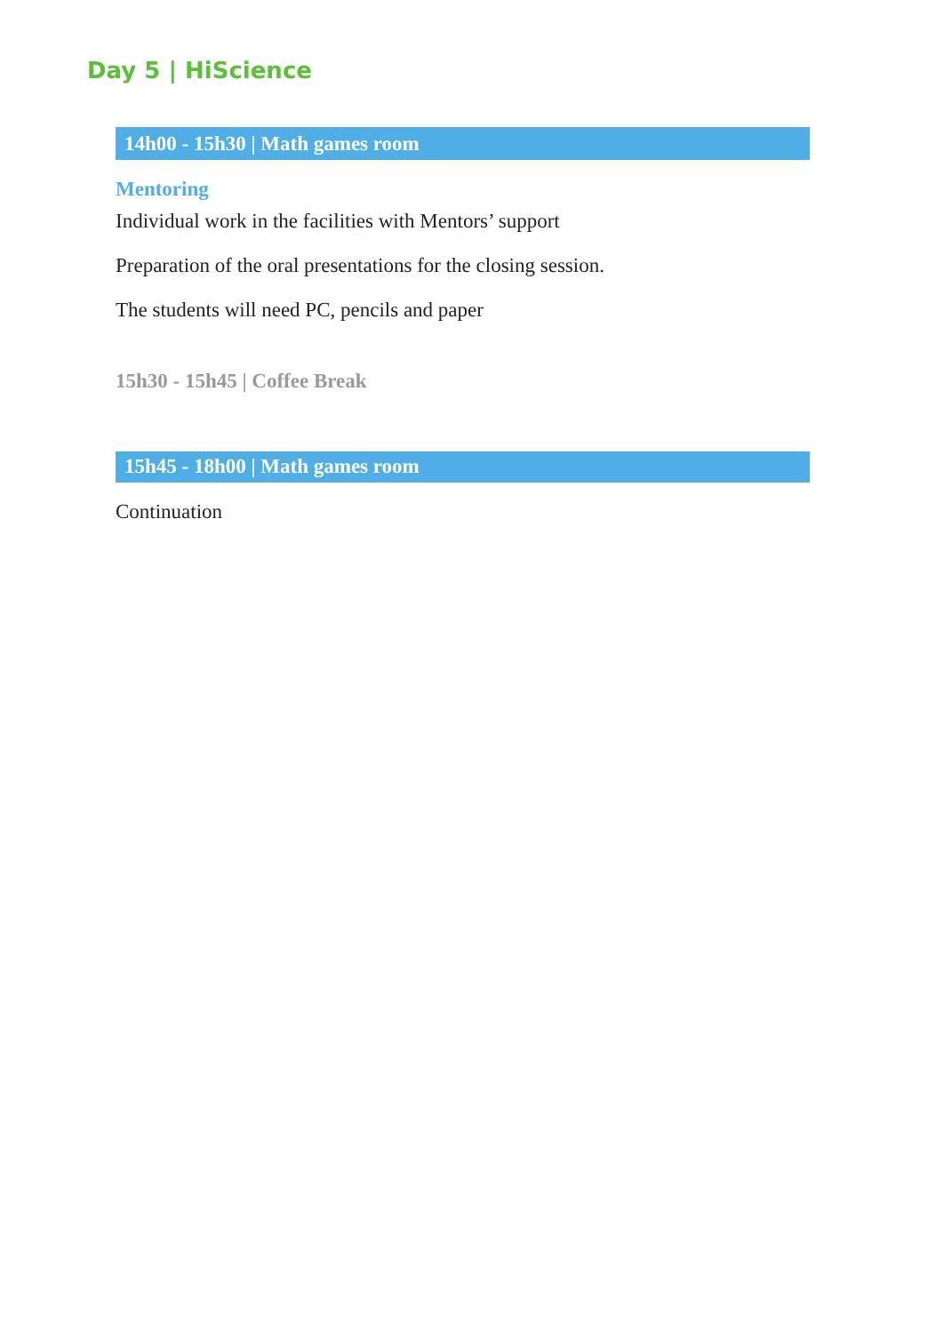Day 5 | HiScience
14h00 - 15h30 | Math games room
Mentoring
Individual work in the facilities with Mentors’ support
Preparation of the oral presentations for the closing session.
The students will need PC, pencils and paper
15h30 - 15h45 | Coffee Break
15h45 - 18h00 | Math games room
Continuation